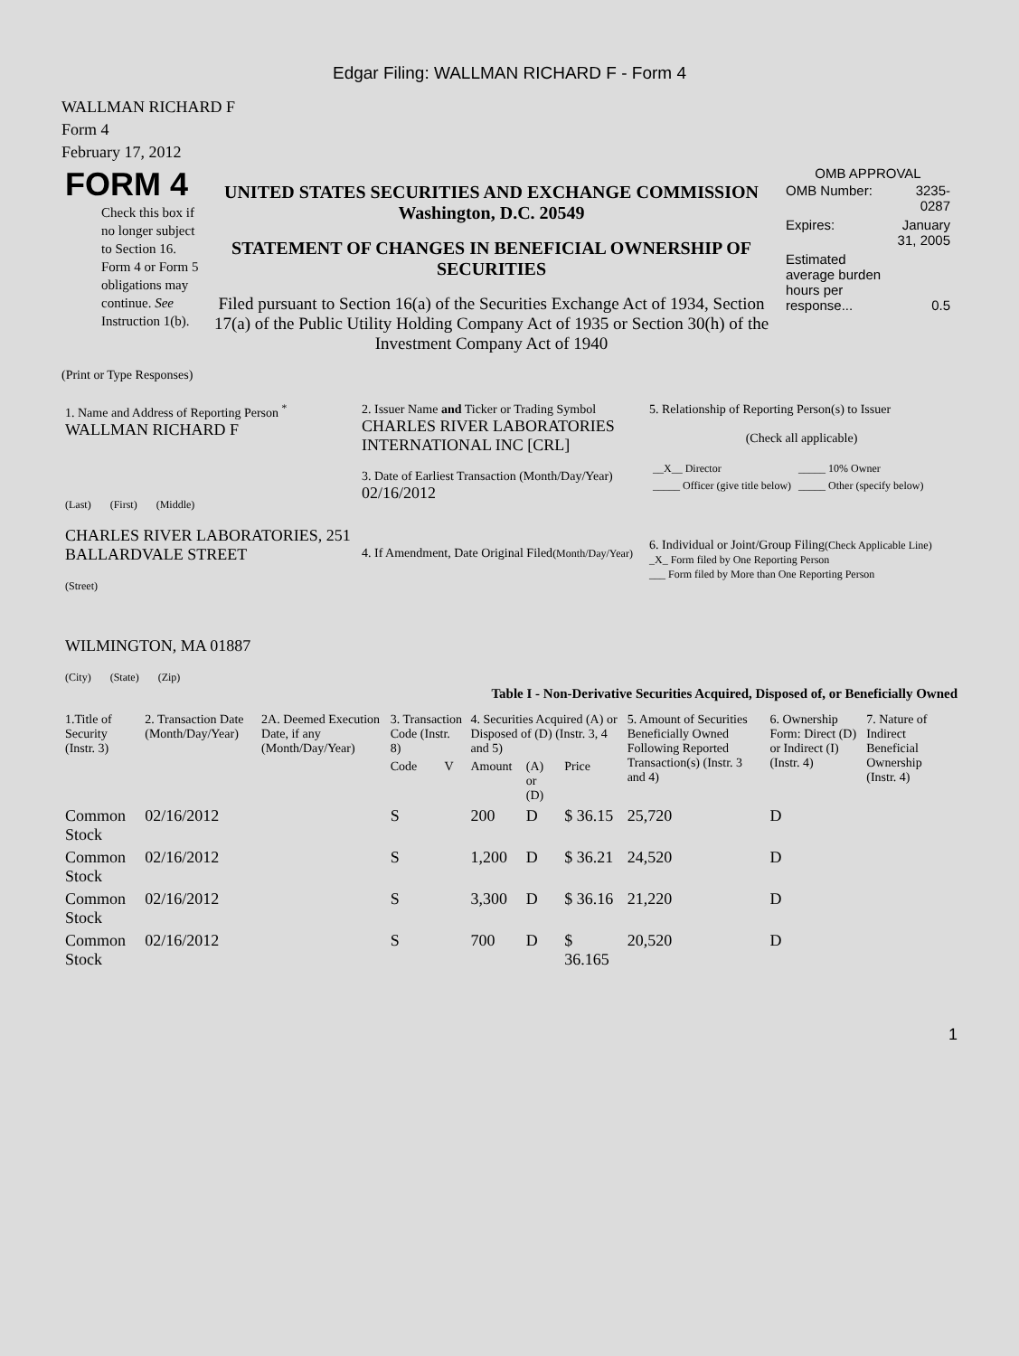Edgar Filing: WALLMAN RICHARD F - Form 4
WALLMAN RICHARD F
Form 4
February 17, 2012
| FORM 4 Check this box if no longer subject to Section 16. Form 4 or Form 5 obligations may continue. See Instruction 1(b). | UNITED STATES SECURITIES AND EXCHANGE COMMISSION Washington, D.C. 20549 STATEMENT OF CHANGES IN BENEFICIAL OWNERSHIP OF SECURITIES Filed pursuant to Section 16(a) of the Securities Exchange Act of 1934, Section 17(a) of the Public Utility Holding Company Act of 1935 or Section 30(h) of the Investment Company Act of 1940 | OMB APPROVAL / OMB Number: / 3235-0287 / / Expires: / January 31, 2005 / / Estimated average burden hours per response... / 0.5 / |
(Print or Type Responses)
| 1. Name and Address of Reporting Person <sup>*</sup> WALLMAN RICHARD F (Last) (First) (Middle) CHARLES RIVER LABORATORIES, 251 BALLARDVALE STREET (Street) WILMINGTON, MA 01887 (City) (State) (Zip) | 2. Issuer Name and Ticker or Trading Symbol CHARLES RIVER LABORATORIES INTERNATIONAL INC [CRL] 3. Date of Earliest Transaction (Month/Day/Year) 02/16/2012 4. If Amendment, Date Original Filed (Month/Day/Year) | 5. Relationship of Reporting Person(s) to Issuer (Check all applicable) / __X__ Director / _____ 10% Owner / / _____ Officer (give title below) / _____ Other (specify below) / 6. Individual or Joint/Group Filing (Check Applicable Line) _X_ Form filed by One Reporting Person ___ Form filed by More than One Reporting Person |
Table I - Non-Derivative Securities Acquired, Disposed of, or Beneficially Owned
| 1.Title of Security (Instr. 3) | 2. Transaction Date (Month/Day/Year) | 2A. Deemed Execution Date, if any (Month/Day/Year) | 3. Transaction Code (Instr. 8) | | 4. Securities Acquired (A) or Disposed of (D) (Instr. 3, 4 and 5) | | | 5. Amount of Securities Beneficially Owned Following Reported Transaction(s) (Instr. 3 and 4) | 6. Ownership Form: Direct (D) or Indirect (I) (Instr. 4) | 7. Nature of Indirect Beneficial Ownership (Instr. 4) |
| --- | --- | --- | --- | --- | --- | --- | --- | --- | --- | --- |
| | | | Code | V | Amount | (A) or (D) | Price | | | |
| Common Stock | 02/16/2012 | | S | | 200 | D | $ 36.15 | 25,720 | D | |
| Common Stock | 02/16/2012 | | S | | 1,200 | D | $ 36.21 | 24,520 | D | |
| Common Stock | 02/16/2012 | | S | | 3,300 | D | $ 36.16 | 21,220 | D | |
| Common Stock | 02/16/2012 | | S | | 700 | D | $ 36.165 | 20,520 | D | |
1